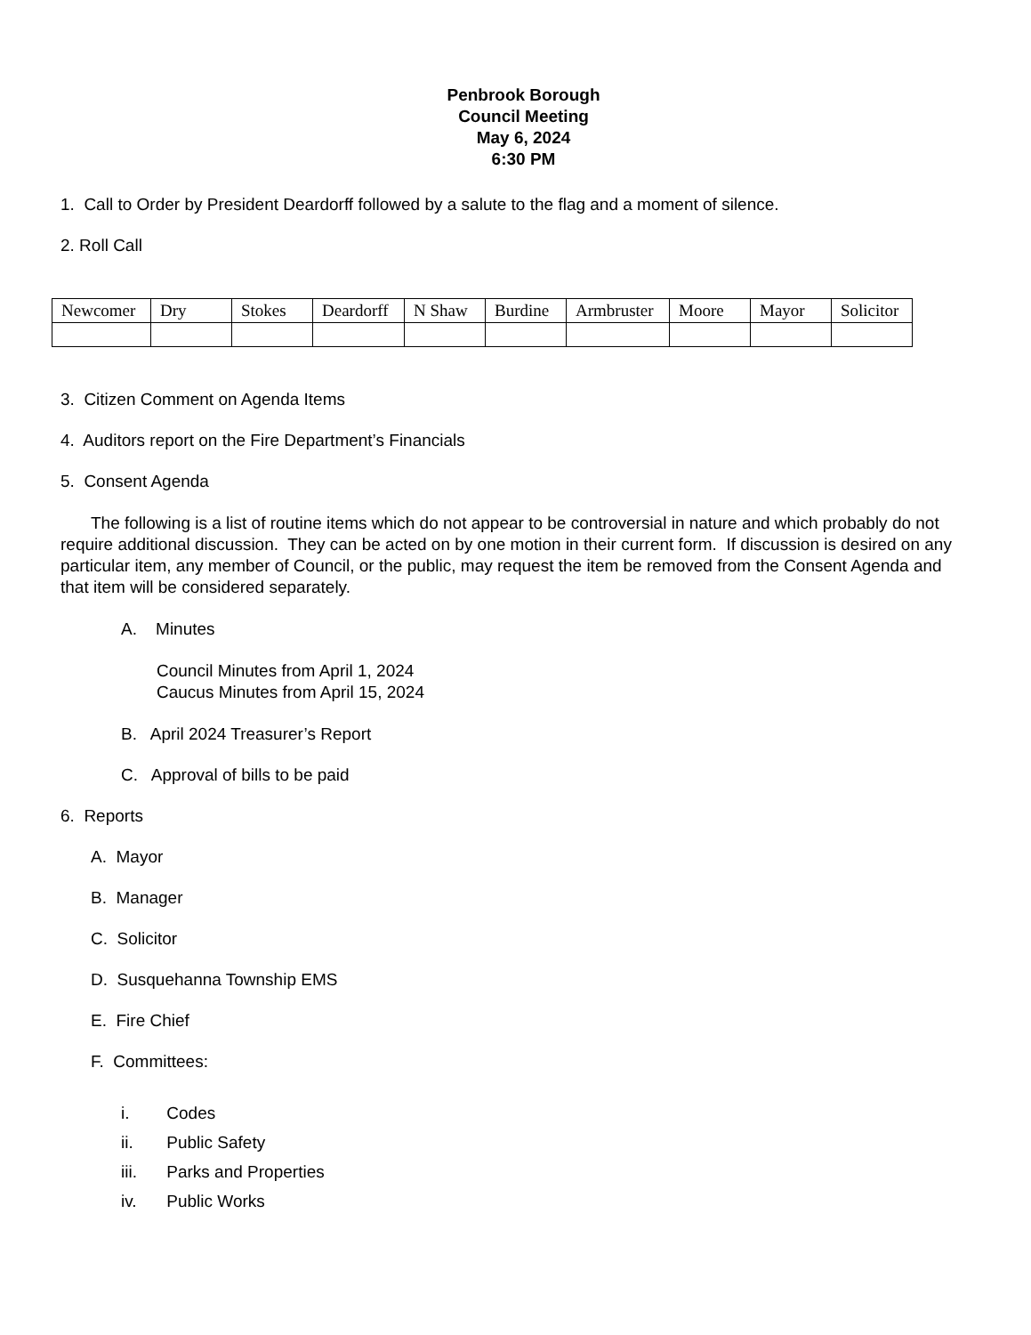Penbrook Borough
Council Meeting
May 6, 2024
6:30 PM
1. Call to Order by President Deardorff followed by a salute to the flag and a moment of silence.
2. Roll Call
| Newcomer | Dry | Stokes | Deardorff | N Shaw | Burdine | Armbruster | Moore | Mayor | Solicitor |
3. Citizen Comment on Agenda Items
4. Auditors report on the Fire Department’s Financials
5. Consent Agenda
The following is a list of routine items which do not appear to be controversial in nature and which probably do not require additional discussion. They can be acted on by one motion in their current form. If discussion is desired on any particular item, any member of Council, or the public, may request the item be removed from the Consent Agenda and that item will be considered separately.
A. Minutes
Council Minutes from April 1, 2024
Caucus Minutes from April 15, 2024
B. April 2024 Treasurer’s Report
C. Approval of bills to be paid
6. Reports
A. Mayor
B. Manager
C. Solicitor
D. Susquehanna Township EMS
E. Fire Chief
F. Committees:
i. Codes
ii. Public Safety
iii. Parks and Properties
iv. Public Works